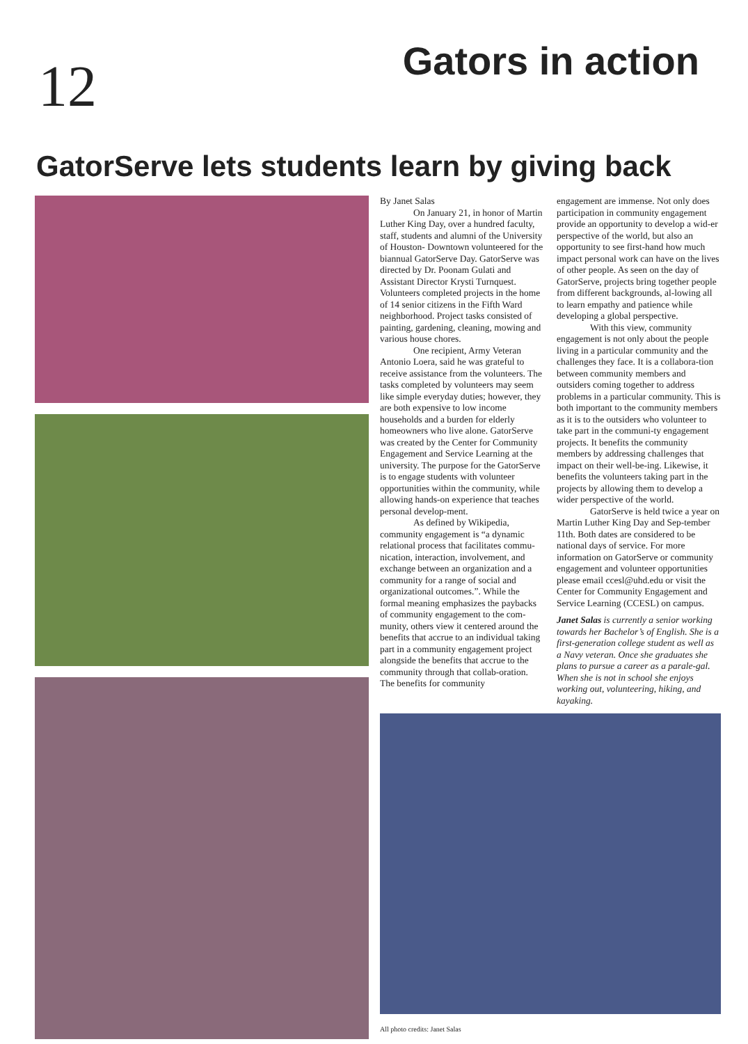12
Gators in action
GatorServe lets students learn by giving back
By Janet Salas
On January 21, in honor of Martin Luther King Day, over a hundred faculty, staff, students and alumni of the University of Houston- Downtown volunteered for the biannual GatorServe Day. GatorServe was directed by Dr. Poonam Gulati and Assistant Director Krysti Turnquest. Volunteers completed projects in the home of 14 senior citizens in the Fifth Ward neighborhood. Project tasks consisted of painting, gardening, cleaning, mowing and various house chores.
One recipient, Army Veteran Antonio Loera, said he was grateful to receive assistance from the volunteers. The tasks completed by volunteers may seem like simple everyday duties; however, they are both expensive to low income households and a burden for elderly homeowners who live alone. GatorServe was created by the Center for Community Engagement and Service Learning at the university. The purpose for the GatorServe is to engage students with volunteer opportunities within the community, while allowing hands-on experience that teaches personal develop-ment.
As defined by Wikipedia, community engagement is “a dynamic relational process that facilitates commu-nication, interaction, involvement, and exchange between an organization and a community for a range of social and organizational outcomes.”. While the formal meaning emphasizes the paybacks of community engagement to the com-munity, others view it centered around the benefits that accrue to an individual taking part in a community engagement project alongside the benefits that accrue to the community through that collab-oration. The benefits for community
engagement are immense. Not only does participation in community engagement provide an opportunity to develop a wid-er perspective of the world, but also an opportunity to see first-hand how much impact personal work can have on the lives of other people. As seen on the day of GatorServe, projects bring together people from different backgrounds, al-lowing all to learn empathy and patience while developing a global perspective.
With this view, community engagement is not only about the people living in a particular community and the challenges they face. It is a collabora-tion between community members and outsiders coming together to address problems in a particular community. This is both important to the community members as it is to the outsiders who volunteer to take part in the communi-ty engagement projects. It benefits the community members by addressing challenges that impact on their well-be-ing. Likewise, it benefits the volunteers taking part in the projects by allowing them to develop a wider perspective of the world.
GatorServe is held twice a year on Martin Luther King Day and Sep-tember 11th. Both dates are considered to be national days of service. For more information on GatorServe or community engagement and volunteer opportunities please email ccesl@uhd.edu or visit the Center for Community Engagement and Service Learning (CCESL) on campus.
Janet Salas is currently a senior working towards her Bachelor’s of English. She is a first-generation college student as well as a Navy veteran. Once she graduates she plans to pursue a career as a parale-gal. When she is not in school she enjoys working out, volunteering, hiking, and kayaking.
All photo credits: Janet Salas